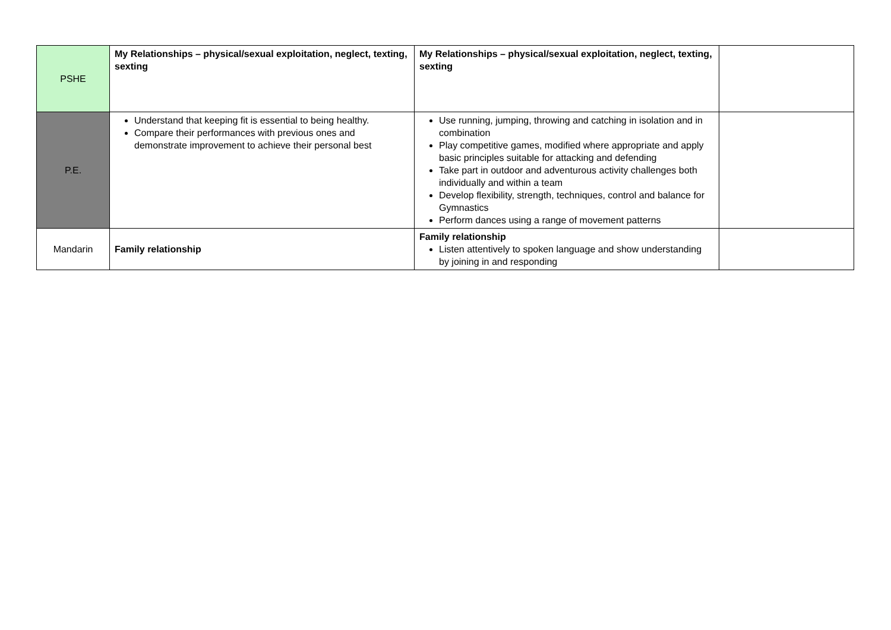| PSHE | My Relationships – physical/sexual exploitation, neglect, texting, sexting | My Relationships – physical/sexual exploitation, neglect, texting, sexting | |
| P.E. | Understand that keeping fit is essential to being healthy. Compare their performances with previous ones and demonstrate improvement to achieve their personal best | Use running, jumping, throwing and catching in isolation and in combination Play competitive games, modified where appropriate and apply basic principles suitable for attacking and defending Take part in outdoor and adventurous activity challenges both individually and within a team Develop flexibility, strength, techniques, control and balance for Gymnastics Perform dances using a range of movement patterns | |
| Mandarin | Family relationship | Family relationship Listen attentively to spoken language and show understanding by joining in and responding | |